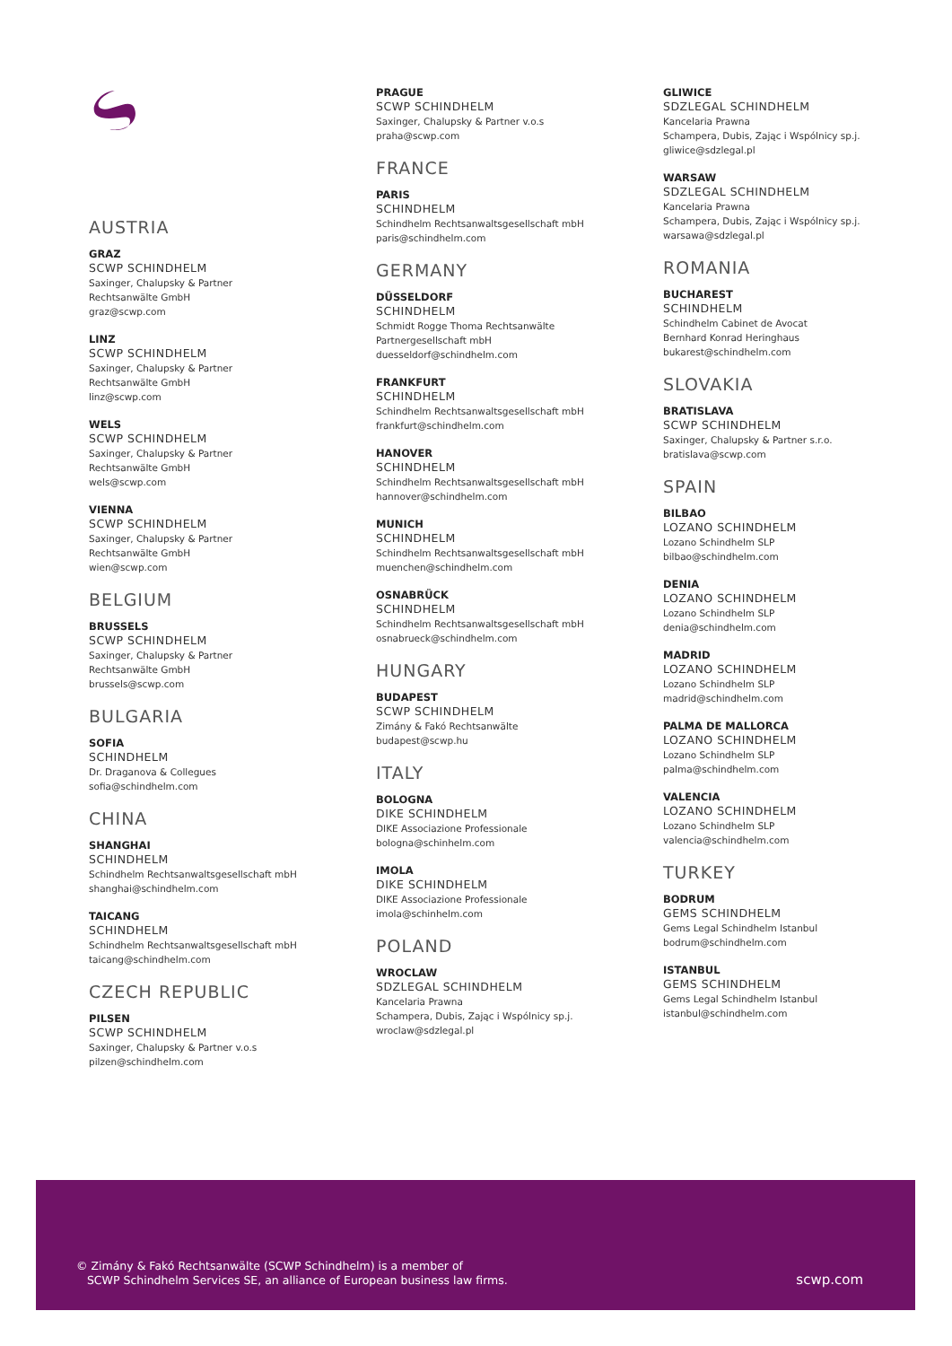AUSTRIA
GRAZ
SCWP SCHINDHELM
Saxinger, Chalupsky & Partner
Rechtsanwälte GmbH
graz@scwp.com
LINZ
SCWP SCHINDHELM
Saxinger, Chalupsky & Partner
Rechtsanwälte GmbH
linz@scwp.com
WELS
SCWP SCHINDHELM
Saxinger, Chalupsky & Partner
Rechtsanwälte GmbH
wels@scwp.com
VIENNA
SCWP SCHINDHELM
Saxinger, Chalupsky & Partner
Rechtsanwälte GmbH
wien@scwp.com
BELGIUM
BRUSSELS
SCWP SCHINDHELM
Saxinger, Chalupsky & Partner
Rechtsanwälte GmbH
brussels@scwp.com
BULGARIA
SOFIA
SCHINDHELM
Dr. Draganova & Collegues
sofia@schindhelm.com
CHINA
SHANGHAI
SCHINDHELM
Schindhelm Rechtsanwaltsgesellschaft mbH
shanghai@schindhelm.com
TAICANG
SCHINDHELM
Schindhelm Rechtsanwaltsgesellschaft mbH
taicang@schindhelm.com
CZECH REPUBLIC
PILSEN
SCWP SCHINDHELM
Saxinger, Chalupsky & Partner v.o.s
pilzen@schindhelm.com
PRAGUE
SCWP SCHINDHELM
Saxinger, Chalupsky & Partner v.o.s
praha@scwp.com
FRANCE
PARIS
SCHINDHELM
Schindhelm Rechtsanwaltsgesellschaft mbH
paris@schindhelm.com
GERMANY
DÜSSELDORF
SCHINDHELM
Schmidt Rogge Thoma Rechtsanwälte
Partnergesellschaft mbH
duesseldorf@schindhelm.com
FRANKFURT
SCHINDHELM
Schindhelm Rechtsanwaltsgesellschaft mbH
frankfurt@schindhelm.com
HANOVER
SCHINDHELM
Schindhelm Rechtsanwaltsgesellschaft mbH
hannover@schindhelm.com
MUNICH
SCHINDHELM
Schindhelm Rechtsanwaltsgesellschaft mbH
muenchen@schindhelm.com
OSNABRÜCK
SCHINDHELM
Schindhelm Rechtsanwaltsgesellschaft mbH
osnabrueck@schindhelm.com
HUNGARY
BUDAPEST
SCWP SCHINDHELM
Zimány & Fakó Rechtsanwälte
budapest@scwp.hu
ITALY
BOLOGNA
DIKE SCHINDHELM
DIKE Associazione Professionale
bologna@schinhelm.com
IMOLA
DIKE SCHINDHELM
DIKE Associazione Professionale
imola@schinhelm.com
POLAND
WROCLAW
SDZLEGAL SCHINDHELM
Kancelaria Prawna
Schampera, Dubis, Zając i Wspólnicy sp.j.
wroclaw@sdzlegal.pl
GLIWICE
SDZLEGAL SCHINDHELM
Kancelaria Prawna
Schampera, Dubis, Zając i Wspólnicy sp.j.
gliwice@sdzlegal.pl
WARSAW
SDZLEGAL SCHINDHELM
Kancelaria Prawna
Schampera, Dubis, Zając i Wspólnicy sp.j.
warsawa@sdzlegal.pl
ROMANIA
BUCHAREST
SCHINDHELM
Schindhelm Cabinet de Avocat
Bernhard Konrad Heringhaus
bukarest@schindhelm.com
SLOVAKIA
BRATISLAVA
SCWP SCHINDHELM
Saxinger, Chalupsky & Partner s.r.o.
bratislava@scwp.com
SPAIN
BILBAO
LOZANO SCHINDHELM
Lozano Schindhelm SLP
bilbao@schindhelm.com
DENIA
LOZANO SCHINDHELM
Lozano Schindhelm SLP
denia@schindhelm.com
MADRID
LOZANO SCHINDHELM
Lozano Schindhelm SLP
madrid@schindhelm.com
PALMA DE MALLORCA
LOZANO SCHINDHELM
Lozano Schindhelm SLP
palma@schindhelm.com
VALENCIA
LOZANO SCHINDHELM
Lozano Schindhelm SLP
valencia@schindhelm.com
TURKEY
BODRUM
GEMS SCHINDHELM
Gems Legal Schindhelm Istanbul
bodrum@schindhelm.com
ISTANBUL
GEMS SCHINDHELM
Gems Legal Schindhelm Istanbul
istanbul@schindhelm.com
© Zimány & Fakó Rechtsanwälte (SCWP Schindhelm) is a member of
SCWP Schindhelm Services SE, an alliance of European business law firms.
scwp.com